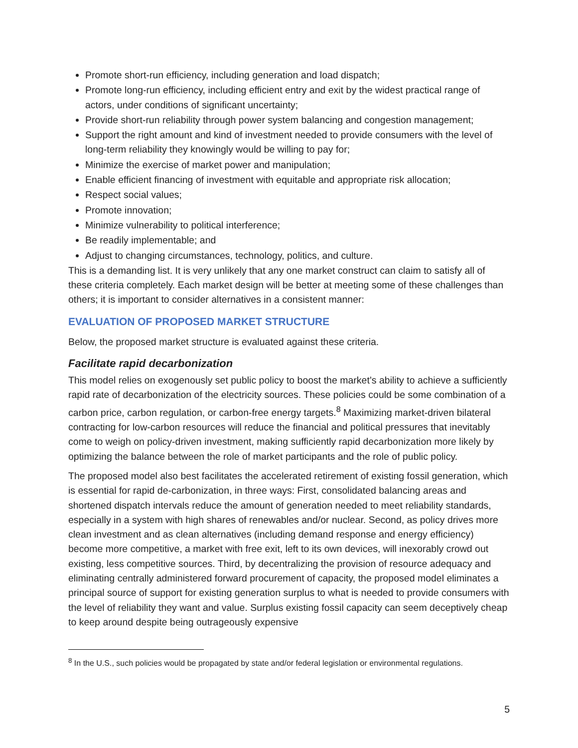Promote short-run efficiency, including generation and load dispatch;
Promote long-run efficiency, including efficient entry and exit by the widest practical range of actors, under conditions of significant uncertainty;
Provide short-run reliability through power system balancing and congestion management;
Support the right amount and kind of investment needed to provide consumers with the level of long-term reliability they knowingly would be willing to pay for;
Minimize the exercise of market power and manipulation;
Enable efficient financing of investment with equitable and appropriate risk allocation;
Respect social values;
Promote innovation;
Minimize vulnerability to political interference;
Be readily implementable; and
Adjust to changing circumstances, technology, politics, and culture.
This is a demanding list. It is very unlikely that any one market construct can claim to satisfy all of these criteria completely. Each market design will be better at meeting some of these challenges than others; it is important to consider alternatives in a consistent manner:
EVALUATION OF PROPOSED MARKET STRUCTURE
Below, the proposed market structure is evaluated against these criteria.
Facilitate rapid decarbonization
This model relies on exogenously set public policy to boost the market’s ability to achieve a sufficiently rapid rate of decarbonization of the electricity sources. These policies could be some combination of a carbon price, carbon regulation, or carbon-free energy targets.<sup>8</sup> Maximizing market-driven bilateral contracting for low-carbon resources will reduce the financial and political pressures that inevitably come to weigh on policy-driven investment, making sufficiently rapid decarbonization more likely by optimizing the balance between the role of market participants and the role of public policy.
The proposed model also best facilitates the accelerated retirement of existing fossil generation, which is essential for rapid de-carbonization, in three ways: First, consolidated balancing areas and shortened dispatch intervals reduce the amount of generation needed to meet reliability standards, especially in a system with high shares of renewables and/or nuclear. Second, as policy drives more clean investment and as clean alternatives (including demand response and energy efficiency) become more competitive, a market with free exit, left to its own devices, will inexorably crowd out existing, less competitive sources. Third, by decentralizing the provision of resource adequacy and eliminating centrally administered forward procurement of capacity, the proposed model eliminates a principal source of support for existing generation surplus to what is needed to provide consumers with the level of reliability they want and value. Surplus existing fossil capacity can seem deceptively cheap to keep around despite being outrageously expensive
<sup>8</sup> In the U.S., such policies would be propagated by state and/or federal legislation or environmental regulations.
5